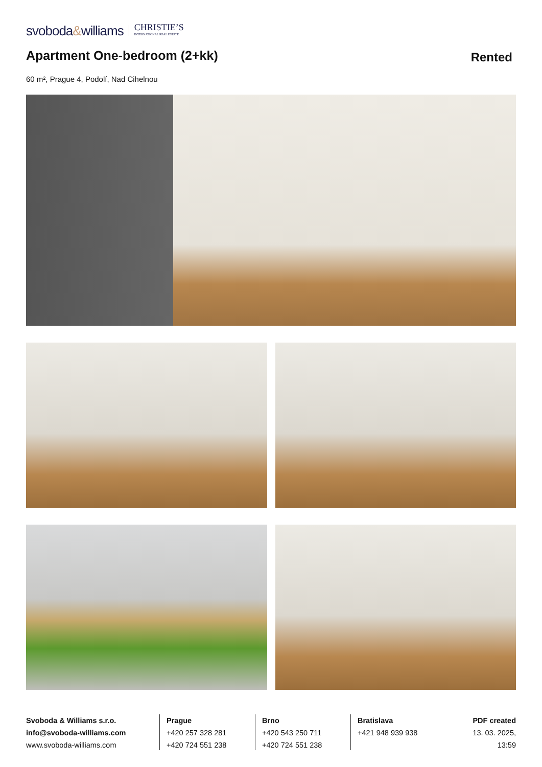svoboda&williams CHRISTIE’S
INTERNATIONAL REAL ESTATE
Apartment One-bedroom (2+kk)
Rented
60 m², Prague 4, Podolí, Nad Cihelnou
Svoboda & Williams s.r.o.
info@svoboda-williams.com
www.svoboda-williams.com
Prague
+420 257 328 281
+420 724 551 238
Brno
+420 543 250 711
+420 724 551 238
Bratislava
+421 948 939 938
PDF created
13. 03. 2025, 13:59